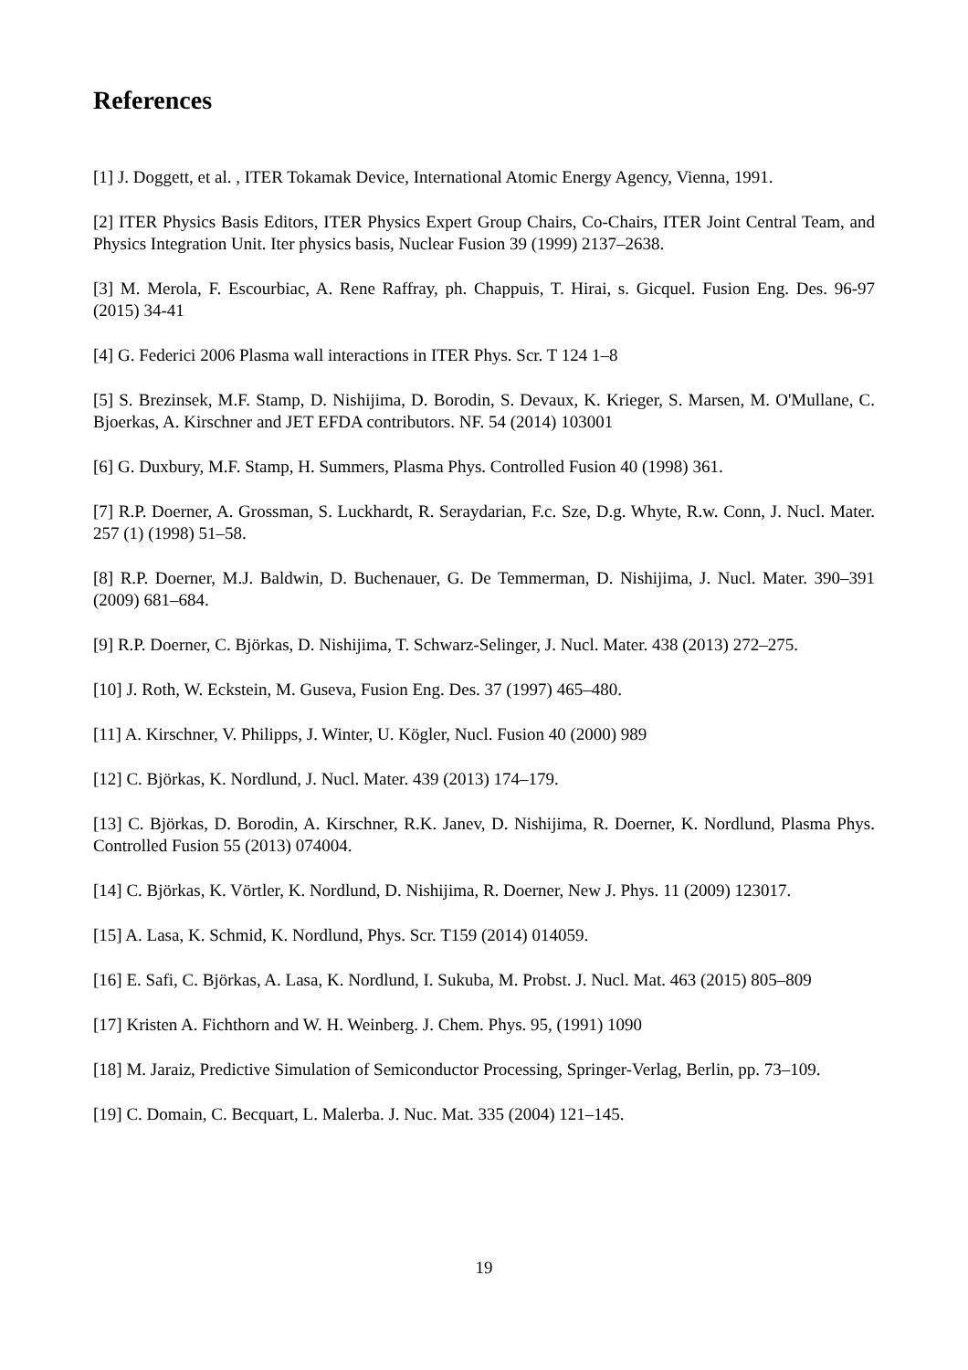References
[1] J. Doggett, et al. , ITER Tokamak Device, International Atomic Energy Agency, Vienna, 1991.
[2] ITER Physics Basis Editors, ITER Physics Expert Group Chairs, Co-Chairs, ITER Joint Central Team, and Physics Integration Unit. Iter physics basis, Nuclear Fusion 39 (1999) 2137–2638.
[3] M. Merola, F. Escourbiac, A. Rene Raffray, ph. Chappuis, T. Hirai, s. Gicquel. Fusion Eng. Des. 96-97 (2015) 34-41
[4] G. Federici 2006 Plasma wall interactions in ITER Phys. Scr. T 124 1–8
[5] S. Brezinsek, M.F. Stamp, D. Nishijima, D. Borodin, S. Devaux, K. Krieger, S. Marsen, M. O'Mullane, C. Bjoerkas, A. Kirschner and JET EFDA contributors. NF. 54 (2014) 103001
[6] G. Duxbury, M.F. Stamp, H. Summers, Plasma Phys. Controlled Fusion 40 (1998) 361.
[7] R.P. Doerner, A. Grossman, S. Luckhardt, R. Seraydarian, F.c. Sze, D.g. Whyte, R.w. Conn, J. Nucl. Mater. 257 (1) (1998) 51–58.
[8] R.P. Doerner, M.J. Baldwin, D. Buchenauer, G. De Temmerman, D. Nishijima, J. Nucl. Mater. 390–391 (2009) 681–684.
[9] R.P. Doerner, C. Björkas, D. Nishijima, T. Schwarz-Selinger, J. Nucl. Mater. 438 (2013) 272–275.
[10] J. Roth, W. Eckstein, M. Guseva, Fusion Eng. Des. 37 (1997) 465–480.
[11] A. Kirschner, V. Philipps, J. Winter, U. Kögler, Nucl. Fusion 40 (2000) 989
[12] C. Björkas, K. Nordlund, J. Nucl. Mater. 439 (2013) 174–179.
[13] C. Björkas, D. Borodin, A. Kirschner, R.K. Janev, D. Nishijima, R. Doerner, K. Nordlund, Plasma Phys. Controlled Fusion 55 (2013) 074004.
[14] C. Björkas, K. Vörtler, K. Nordlund, D. Nishijima, R. Doerner, New J. Phys. 11 (2009) 123017.
[15] A. Lasa, K. Schmid, K. Nordlund, Phys. Scr. T159 (2014) 014059.
[16] E. Safi, C. Björkas, A. Lasa, K. Nordlund, I. Sukuba, M. Probst. J. Nucl. Mat. 463 (2015) 805–809
[17] Kristen A. Fichthorn and W. H. Weinberg. J. Chem. Phys. 95, (1991) 1090
[18] M. Jaraiz, Predictive Simulation of Semiconductor Processing, Springer-Verlag, Berlin, pp. 73–109.
[19] C. Domain, C. Becquart, L. Malerba. J. Nuc. Mat. 335 (2004) 121–145.
19